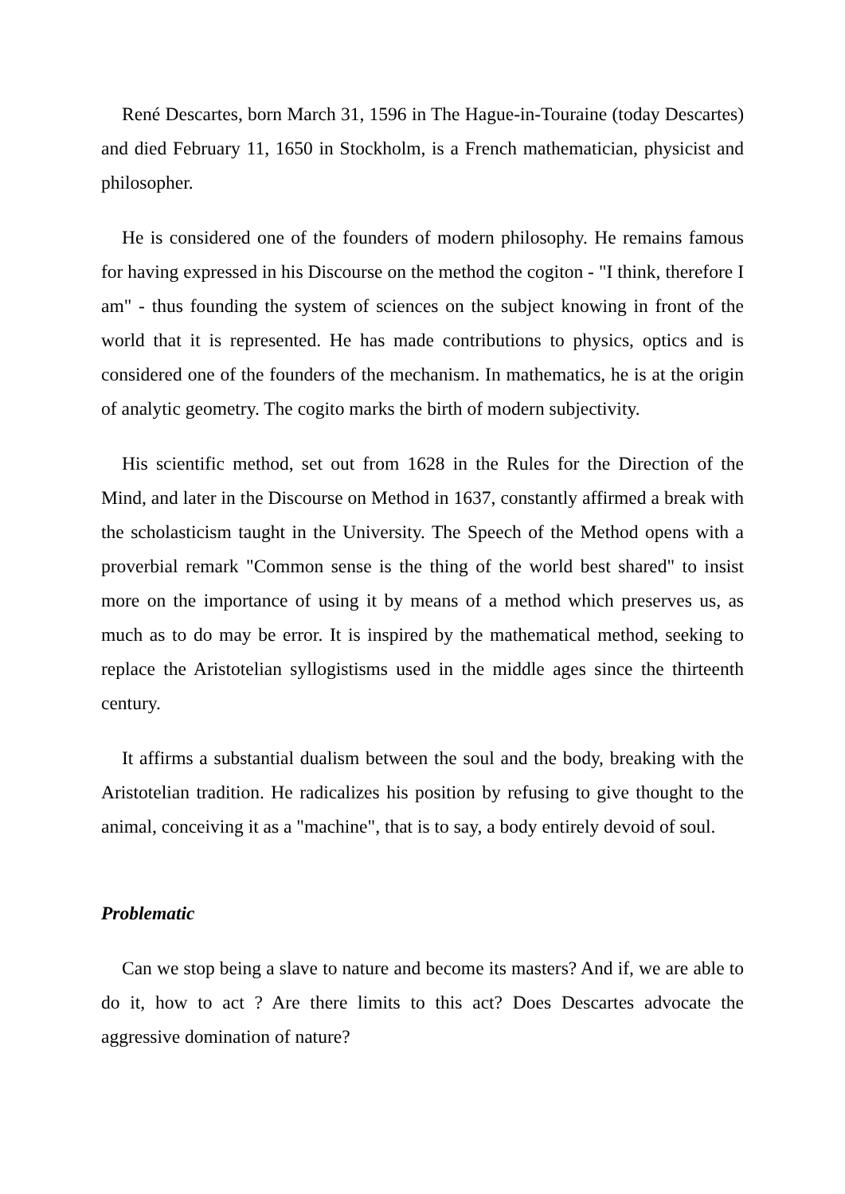René Descartes, born March 31, 1596 in The Hague-in-Touraine (today Descartes) and died February 11, 1650 in Stockholm, is a French mathematician, physicist and philosopher.
He is considered one of the founders of modern philosophy. He remains famous for having expressed in his Discourse on the method the cogiton - "I think, therefore I am" - thus founding the system of sciences on the subject knowing in front of the world that it is represented. He has made contributions to physics, optics and is considered one of the founders of the mechanism. In mathematics, he is at the origin of analytic geometry. The cogito marks the birth of modern subjectivity.
His scientific method, set out from 1628 in the Rules for the Direction of the Mind, and later in the Discourse on Method in 1637, constantly affirmed a break with the scholasticism taught in the University. The Speech of the Method opens with a proverbial remark "Common sense is the thing of the world best shared" to insist more on the importance of using it by means of a method which preserves us, as much as to do may be error. It is inspired by the mathematical method, seeking to replace the Aristotelian syllogistisms used in the middle ages since the thirteenth century.
It affirms a substantial dualism between the soul and the body, breaking with the Aristotelian tradition. He radicalizes his position by refusing to give thought to the animal, conceiving it as a "machine", that is to say, a body entirely devoid of soul.
Problematic
Can we stop being a slave to nature and become its masters? And if, we are able to do it, how to act ? Are there limits to this act? Does Descartes advocate the aggressive domination of nature?